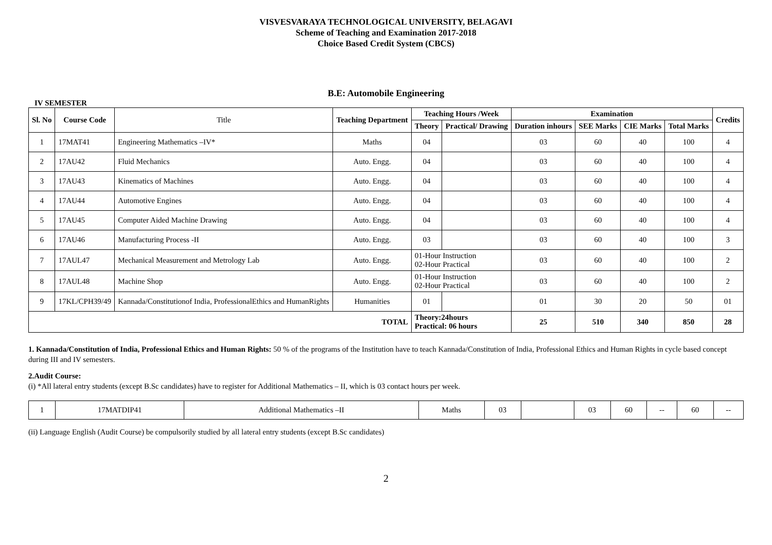VISVESVARAYA TECHNOLOGICAL UNIVERSITY, BELAGAVI
Scheme of Teaching and Examination 2017-2018
Choice Based Credit System (CBCS)
B.E: Automobile Engineering
IV SEMESTER
| Sl. No | Course Code | Title | Teaching Department | Teaching Hours /Week | | Examination | | | | Credits |
| | | | | Theory | Practical/ Drawing | Duration inhours | SEE Marks | CIE Marks | Total Marks | |
| 1 | 17MAT41 | Engineering Mathematics –IV* | Maths | 04 | | 03 | 60 | 40 | 100 | 4 |
| 2 | 17AU42 | Fluid Mechanics | Auto. Engg. | 04 | | 03 | 60 | 40 | 100 | 4 |
| 3 | 17AU43 | Kinematics of Machines | Auto. Engg. | 04 | | 03 | 60 | 40 | 100 | 4 |
| 4 | 17AU44 | Automotive Engines | Auto. Engg. | 04 | | 03 | 60 | 40 | 100 | 4 |
| 5 | 17AU45 | Computer Aided Machine Drawing | Auto. Engg. | 04 | | 03 | 60 | 40 | 100 | 4 |
| 6 | 17AU46 | Manufacturing Process -II | Auto. Engg. | 03 | | 03 | 60 | 40 | 100 | 3 |
| 7 | 17AUL47 | Mechanical Measurement and Metrology Lab | Auto. Engg. | 01-Hour Instruction 02-Hour Practical | | 03 | 60 | 40 | 100 | 2 |
| 8 | 17AUL48 | Machine Shop | Auto. Engg. | 01-Hour Instruction 02-Hour Practical | | 03 | 60 | 40 | 100 | 2 |
| 9 | 17KL/CPH39/49 | Kannada/Constitutionof India, ProfessionalEthics and HumanRights | Humanities | 01 | | 01 | 30 | 20 | 50 | 01 |
| TOTAL | | | | Theory:24hours Practical: 06 hours | | 25 | 510 | 340 | 850 | 28 |
1. Kannada/Constitution of India, Professional Ethics and Human Rights: 50 % of the programs of the Institution have to teach Kannada/Constitution of India, Professional Ethics and Human Rights in cycle based concept during III and IV semesters.
2.Audit Course:
(i) *All lateral entry students (except B.Sc candidates) have to register for Additional Mathematics – II, which is 03 contact hours per week.
| 1 | 17MATDIP41 | Additional Mathematics –II | Maths | 03 | | 03 | 60 | -- | 60 | -- |
(ii) Language English (Audit Course) be compulsorily studied by all lateral entry students (except B.Sc candidates)
2